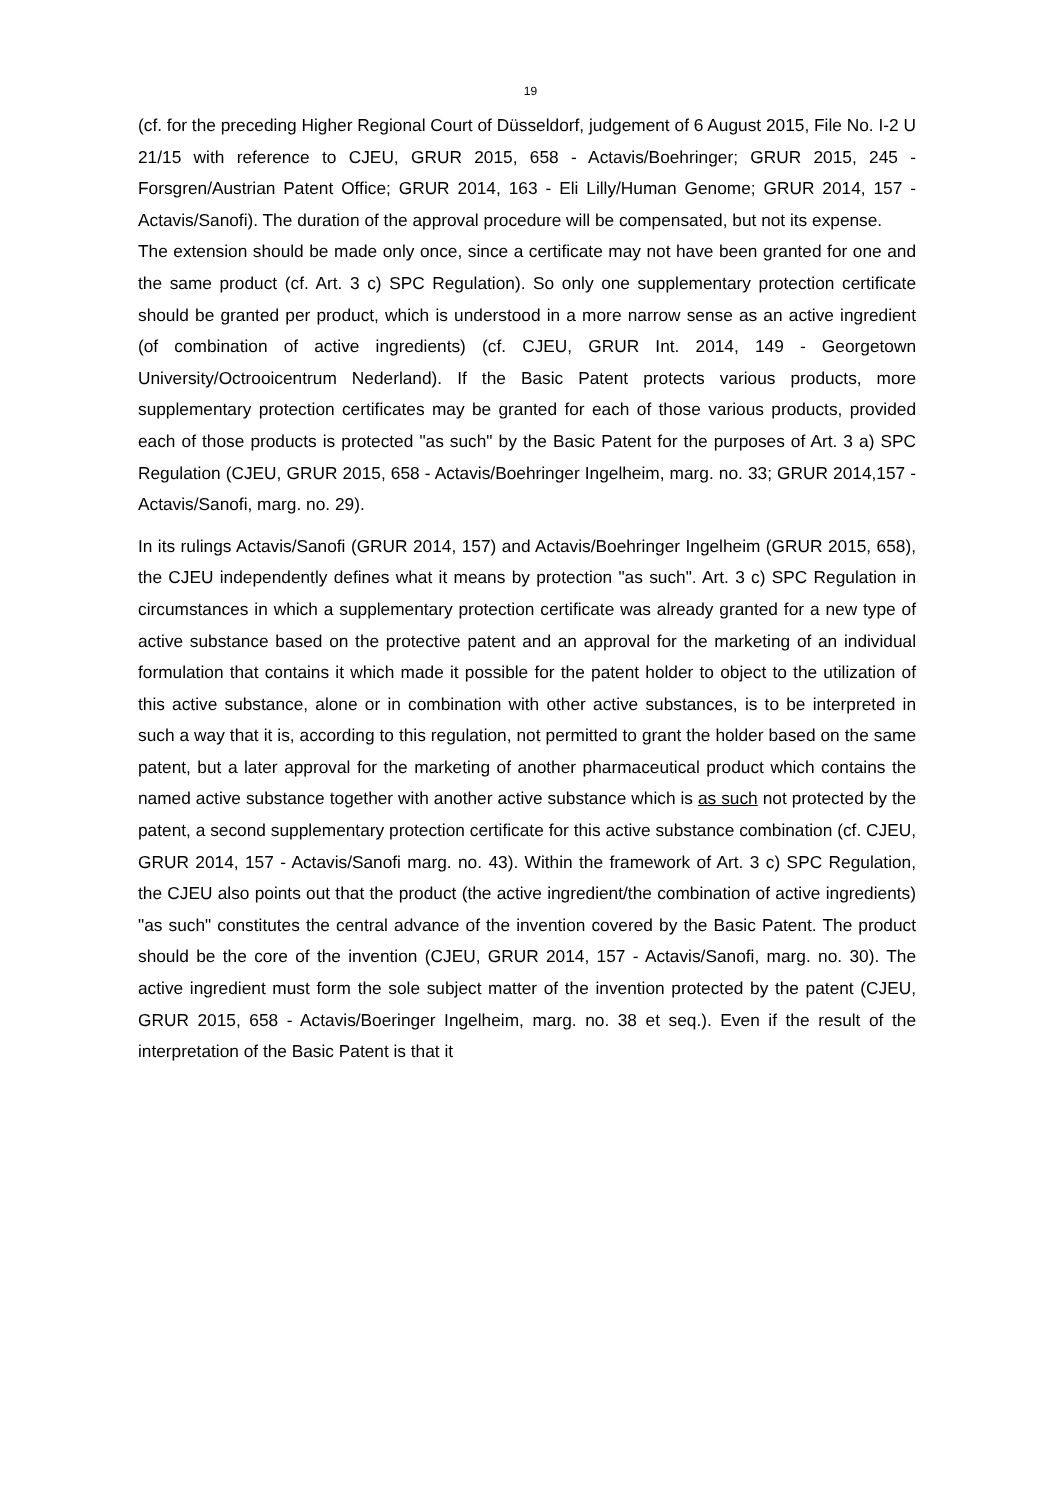19
(cf. for the preceding Higher Regional Court of Düsseldorf, judgement of 6 August 2015, File No. I-2 U 21/15 with reference to CJEU, GRUR 2015, 658 - Actavis/Boehringer; GRUR 2015, 245 - Forsgren/Austrian Patent Office; GRUR 2014, 163 - Eli Lilly/Human Genome; GRUR 2014, 157 - Actavis/Sanofi). The duration of the approval procedure will be compensated, but not its expense.
The extension should be made only once, since a certificate may not have been granted for one and the same product (cf. Art. 3 c) SPC Regulation). So only one supplementary protection certificate should be granted per product, which is understood in a more narrow sense as an active ingredient (of combination of active ingredients) (cf. CJEU, GRUR Int. 2014, 149 - Georgetown University/Octrooicentrum Nederland). If the Basic Patent protects various products, more supplementary protection certificates may be granted for each of those various products, provided each of those products is protected "as such" by the Basic Patent for the purposes of Art. 3 a) SPC Regulation (CJEU, GRUR 2015, 658 - Actavis/Boehringer Ingelheim, marg. no. 33; GRUR 2014,157 - Actavis/Sanofi, marg. no. 29).
In its rulings Actavis/Sanofi (GRUR 2014, 157) and Actavis/Boehringer Ingelheim (GRUR 2015, 658), the CJEU independently defines what it means by protection "as such". Art. 3 c) SPC Regulation in circumstances in which a supplementary protection certificate was already granted for a new type of active substance based on the protective patent and an approval for the marketing of an individual formulation that contains it which made it possible for the patent holder to object to the utilization of this active substance, alone or in combination with other active substances, is to be interpreted in such a way that it is, according to this regulation, not permitted to grant the holder based on the same patent, but a later approval for the marketing of another pharmaceutical product which contains the named active substance together with another active substance which is as such not protected by the patent, a second supplementary protection certificate for this active substance combination (cf. CJEU, GRUR 2014, 157 - Actavis/Sanofi marg. no. 43). Within the framework of Art. 3 c) SPC Regulation, the CJEU also points out that the product (the active ingredient/the combination of active ingredients) "as such" constitutes the central advance of the invention covered by the Basic Patent. The product should be the core of the invention (CJEU, GRUR 2014, 157 - Actavis/Sanofi, marg. no. 30). The active ingredient must form the sole subject matter of the invention protected by the patent (CJEU, GRUR 2015, 658 - Actavis/Boeringer Ingelheim, marg. no. 38 et seq.). Even if the result of the interpretation of the Basic Patent is that it